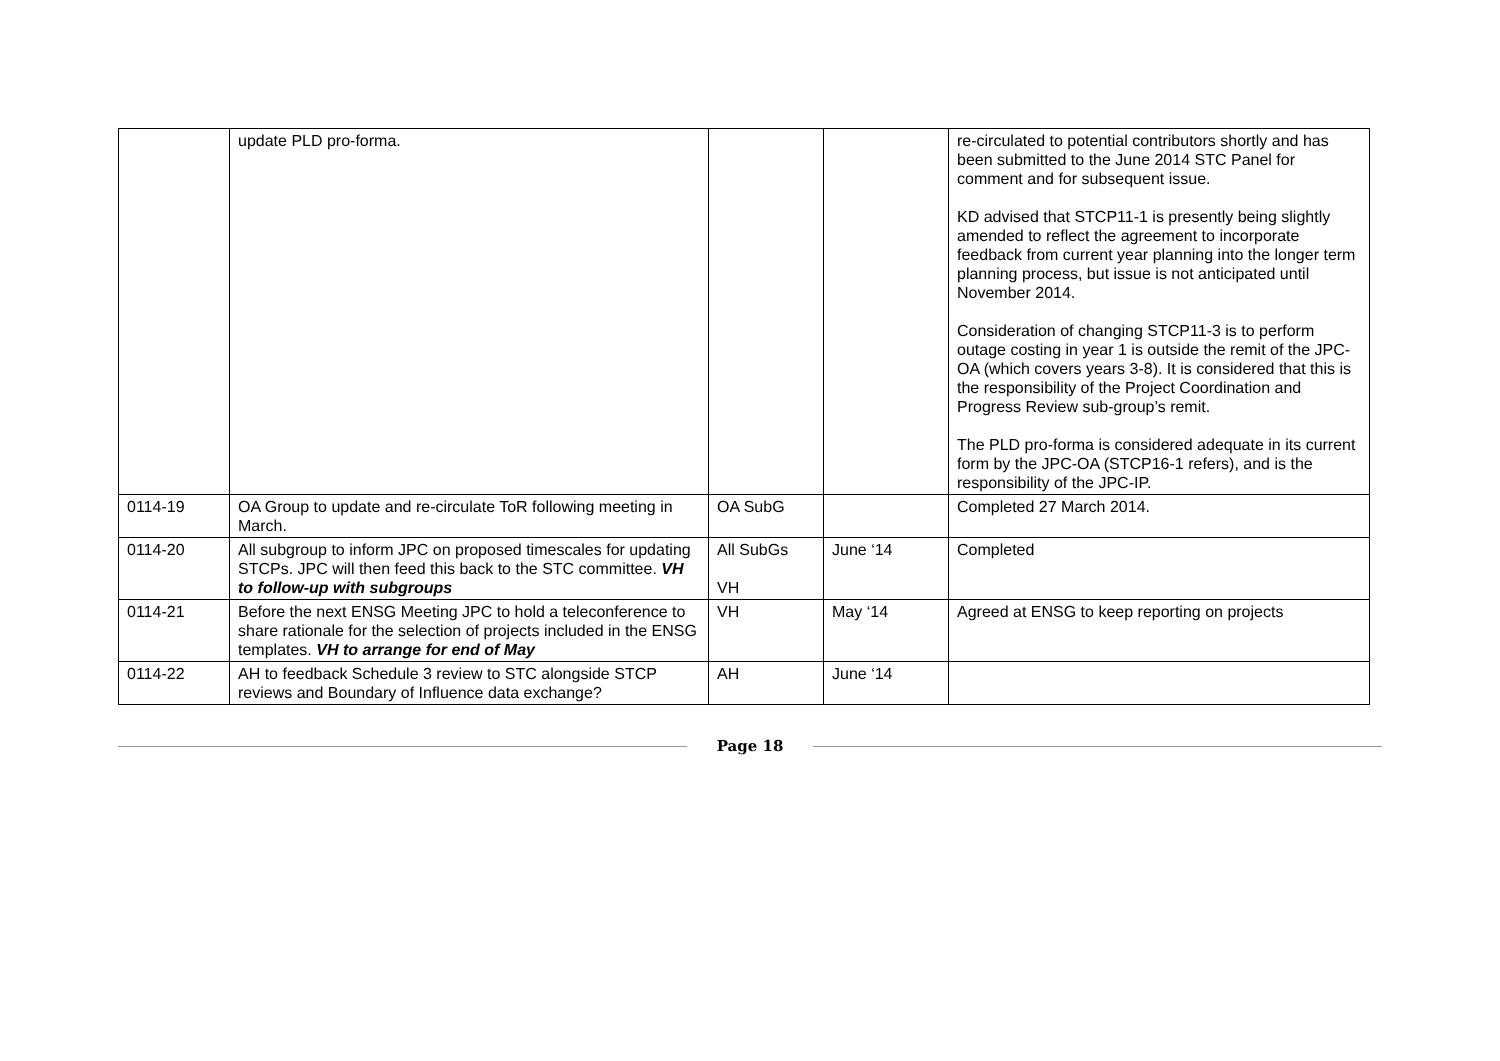| | update PLD pro-forma. | | | re-circulated to potential contributors shortly and has been submitted to the June 2014 STC Panel for comment and for subsequent issue. KD advised that STCP11-1 is presently being slightly amended to reflect the agreement to incorporate feedback from current year planning into the longer term planning process, but issue is not anticipated until November 2014. Consideration of changing STCP11-3 is to perform outage costing in year 1 is outside the remit of the JPC-OA (which covers years 3-8). It is considered that this is the responsibility of the Project Coordination and Progress Review sub-group’s remit. The PLD pro-forma is considered adequate in its current form by the JPC-OA (STCP16-1 refers), and is the responsibility of the JPC-IP. |
| 0114-19 | OA Group to update and re-circulate ToR following meeting in March. | OA SubG | | Completed 27 March 2014. |
| 0114-20 | All subgroup to inform JPC on proposed timescales for updating STCPs. JPC will then feed this back to the STC committee. VH to follow-up with subgroups | All SubGs VH | June ‘14 | Completed |
| 0114-21 | Before the next ENSG Meeting JPC to hold a teleconference to share rationale for the selection of projects included in the ENSG templates. VH to arrange for end of May | VH | May ‘14 | Agreed at ENSG to keep reporting on projects |
| 0114-22 | AH to feedback Schedule 3 review to STC alongside STCP reviews and Boundary of Influence data exchange? | AH | June ‘14 | |
Page 18